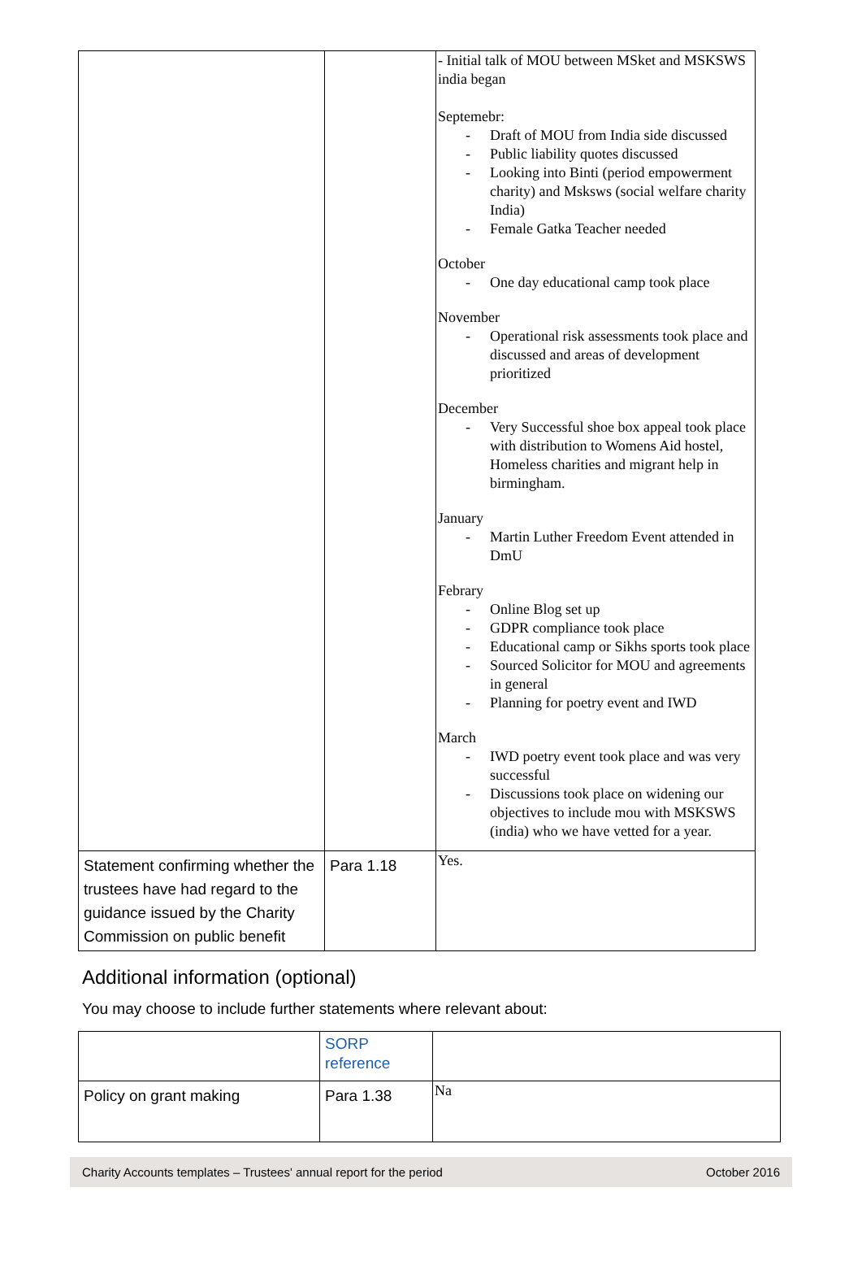| | | - Initial talk of MOU between MSket and MSKSWS india began Septemebr: - Draft of MOU from India side discussed - Public liability quotes discussed - Looking into Binti (period empowerment charity) and Msksws (social welfare charity India) - Female Gatka Teacher needed October - One day educational camp took place November - Operational risk assessments took place and discussed and areas of development prioritized December - Very Successful shoe box appeal took place with distribution to Womens Aid hostel, Homeless charities and migrant help in birmingham. January - Martin Luther Freedom Event attended in DmU Febrary - Online Blog set up - GDPR compliance took place - Educational camp or Sikhs sports took place - Sourced Solicitor for MOU and agreements in general - Planning for poetry event and IWD March - IWD poetry event took place and was very successful - Discussions took place on widening our objectives to include mou with MSKSWS (india) who we have vetted for a year. |
| Statement confirming whether the trustees have had regard to the guidance issued by the Charity Commission on public benefit | Para 1.18 | Yes. |
Additional information (optional)
You may choose to include further statements where relevant about:
| | SORP reference | |
| --- | --- | --- |
| Policy on grant making | Para 1.38 | Na |
Charity Accounts templates – Trustees' annual report for the period October 2016